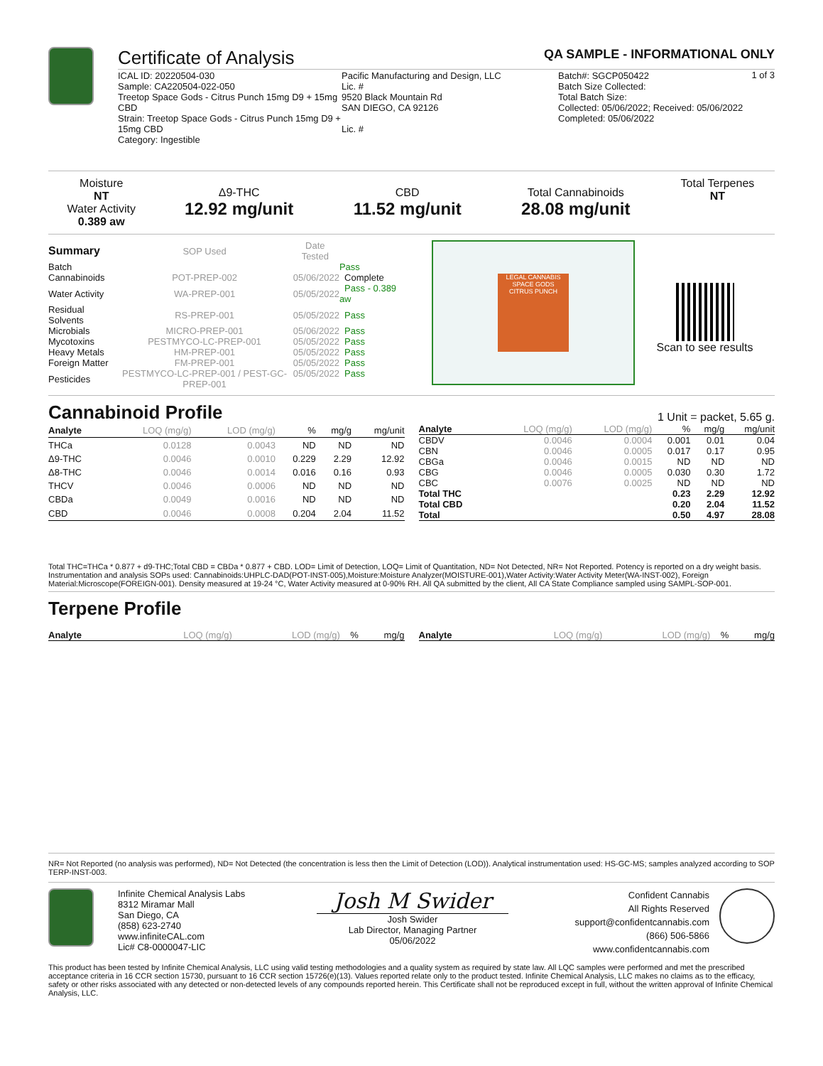Certificate of Analysis QA SAMPLE - INFORMATIONAL ONLY
1 of 3
ICAL ID: 20220504-030
Sample: CA220504-022-050
Treetop Space Gods - Citrus Punch 15mg D9 + 15mg CBD
Strain: Treetop Space Gods - Citrus Punch 15mg D9 + 15mg CBD
Category: Ingestible
Pacific Manufacturing and Design, LLC
Lic. #
9520 Black Mountain Rd
SAN DIEGO, CA 92126
Lic. #
Batch#: SGCP050422
Batch Size Collected:
Total Batch Size:
Collected: 05/06/2022; Received: 05/06/2022
Completed: 05/06/2022
| Moisture NT Water Activity 0.389 aw | Δ9-THC 12.92 mg/unit | CBD 11.52 mg/unit | Total Cannabinoids 28.08 mg/unit | Total Terpenes NT |
| Summary | SOP Used | Date Tested | |
| Batch | | | Pass |
| Cannabinoids | POT-PREP-002 | 05/06/2022 | Complete |
| Water Activity | WA-PREP-001 | 05/05/2022 | Pass - 0.389 aw |
| Residual Solvents | RS-PREP-001 | 05/05/2022 | Pass |
| Microbials | MICRO-PREP-001 | 05/06/2022 | Pass |
| Mycotoxins | PESTMYCO-LC-PREP-001 | 05/05/2022 | Pass |
| Heavy Metals | HM-PREP-001 | 05/05/2022 | Pass |
| Foreign Matter | FM-PREP-001 | 05/05/2022 | Pass |
| Pesticides | PESTMYCO-LC-PREP-001 / PEST-GC-PREP-001 | 05/05/2022 | Pass |
LEGAL CANNABIS
SPACE GODS
CITRUS PUNCH
Scan to see results
Cannabinoid Profile 1 Unit = packet, 5.65 g.
| Analyte | LOQ (mg/g) | LOD (mg/g) | % | mg/g | mg/unit |
| --- | --- | --- | --- | --- | --- |
| THCa | 0.0128 | 0.0043 | ND | ND | ND |
| Δ9-THC | 0.0046 | 0.0010 | 0.229 | 2.29 | 12.92 |
| Δ8-THC | 0.0046 | 0.0014 | 0.016 | 0.16 | 0.93 |
| THCV | 0.0046 | 0.0006 | ND | ND | ND |
| CBDa | 0.0049 | 0.0016 | ND | ND | ND |
| CBD | 0.0046 | 0.0008 | 0.204 | 2.04 | 11.52 |
| Analyte | LOQ (mg/g) | LOD (mg/g) | % | mg/g | mg/unit |
| --- | --- | --- | --- | --- | --- |
| CBDV | 0.0046 | 0.0004 | 0.001 | 0.01 | 0.04 |
| CBN | 0.0046 | 0.0005 | 0.017 | 0.17 | 0.95 |
| CBGa | 0.0046 | 0.0015 | ND | ND | ND |
| CBG | 0.0046 | 0.0005 | 0.030 | 0.30 | 1.72 |
| CBC | 0.0076 | 0.0025 | ND | ND | ND |
| Total THC | | | 0.23 | 2.29 | 12.92 |
| Total CBD | | | 0.20 | 2.04 | 11.52 |
| Total | | | 0.50 | 4.97 | 28.08 |
Total THC=THCa * 0.877 + d9-THC;Total CBD = CBDa * 0.877 + CBD. LOD= Limit of Detection, LOQ= Limit of Quantitation, ND= Not Detected, NR= Not Reported. Potency is reported on a dry weight basis. Instrumentation and analysis SOPs used: Cannabinoids:UHPLC-DAD(POT-INST-005),Moisture:Moisture Analyzer(MOISTURE-001),Water Activity:Water Activity Meter(WA-INST-002), Foreign Material:Microscope(FOREIGN-001). Density measured at 19-24 °C, Water Activity measured at 0-90% RH. All QA submitted by the client, All CA State Compliance sampled using SAMPL-SOP-001.
Terpene Profile
| Analyte | LOQ (mg/g) | LOD (mg/g) | % | mg/g |
| --- | --- | --- | --- | --- |
| Analyte | LOQ (mg/g) | LOD (mg/g) | % | mg/g |
| --- | --- | --- | --- | --- |
NR= Not Reported (no analysis was performed), ND= Not Detected (the concentration is less then the Limit of Detection (LOD)). Analytical instrumentation used: HS-GC-MS; samples analyzed according to SOP TERP-INST-003.
Infinite Chemical Analysis Labs
8312 Miramar Mall
San Diego, CA
(858) 623-2740
www.infiniteCAL.com
Lic# C8-0000047-LIC
Josh M Swider
Josh Swider
Lab Director, Managing Partner
05/06/2022
Confident Cannabis
All Rights Reserved
support@confidentcannabis.com
(866) 506-5866
www.confidentcannabis.com
This product has been tested by Infinite Chemical Analysis, LLC using valid testing methodologies and a quality system as required by state law. All LQC samples were performed and met the prescribed acceptance criteria in 16 CCR section 15730, pursuant to 16 CCR section 15726(e)(13). Values reported relate only to the product tested. Infinite Chemical Analysis, LLC makes no claims as to the efficacy, safety or other risks associated with any detected or non-detected levels of any compounds reported herein. This Certificate shall not be reproduced except in full, without the written approval of Infinite Chemical Analysis, LLC.